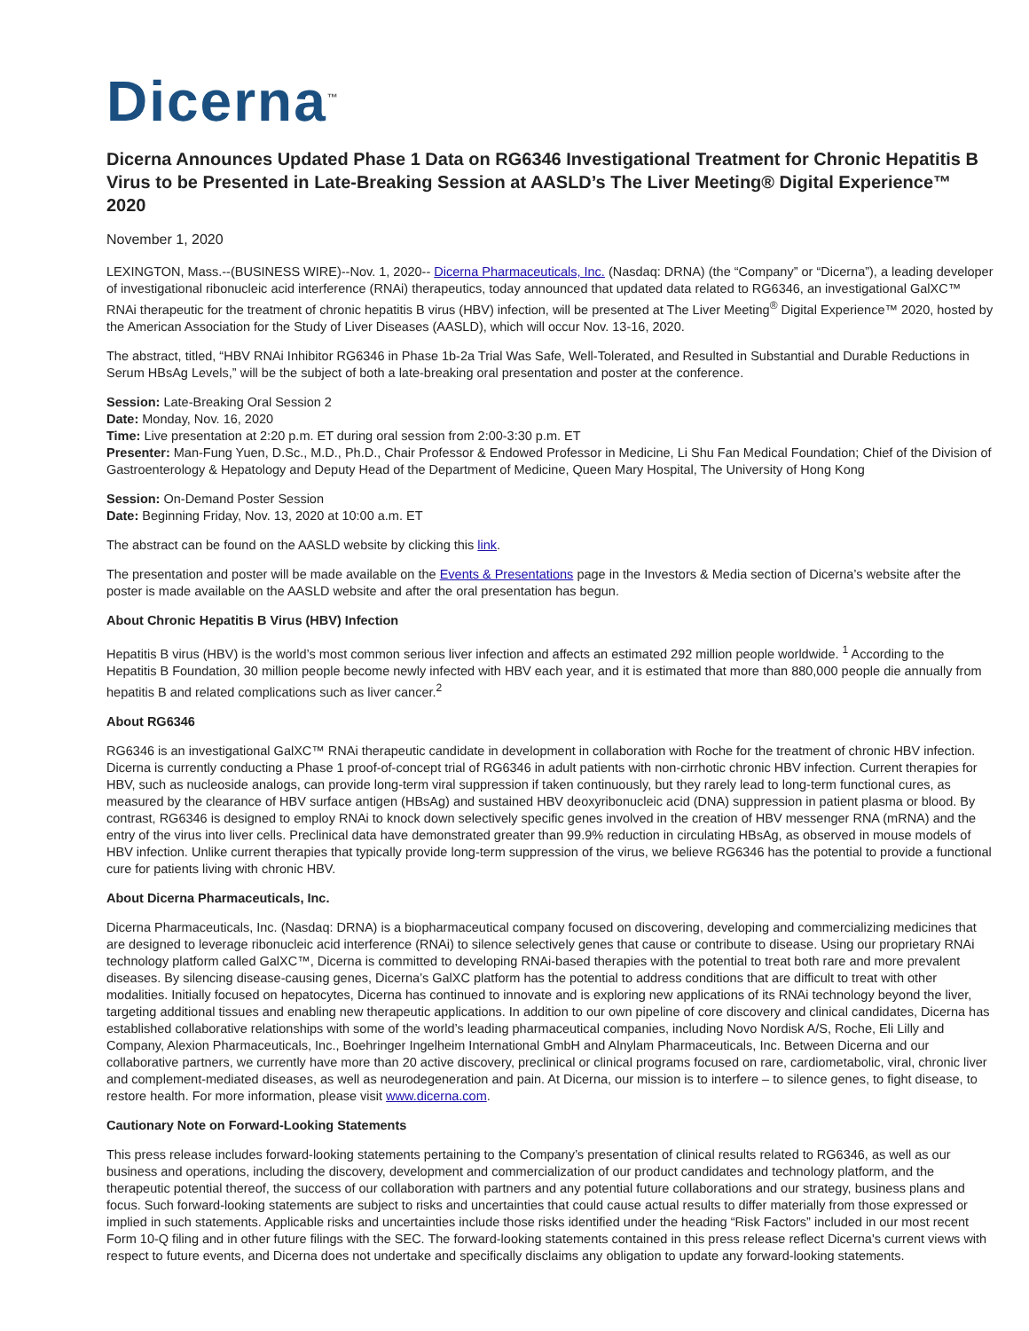Dicerna<sup>™</sup>
Dicerna Announces Updated Phase 1 Data on RG6346 Investigational Treatment for Chronic Hepatitis B Virus to be Presented in Late-Breaking Session at AASLD’s The Liver Meeting® Digital Experience™ 2020
November 1, 2020
LEXINGTON, Mass.--(BUSINESS WIRE)--Nov. 1, 2020-- Dicerna Pharmaceuticals, Inc. (Nasdaq: DRNA) (the “Company” or “Dicerna”), a leading developer of investigational ribonucleic acid interference (RNAi) therapeutics, today announced that updated data related to RG6346, an investigational GalXC™ RNAi therapeutic for the treatment of chronic hepatitis B virus (HBV) infection, will be presented at The Liver Meeting<sup>®</sup> Digital Experience™ 2020, hosted by the American Association for the Study of Liver Diseases (AASLD), which will occur Nov. 13-16, 2020.
The abstract, titled, “HBV RNAi Inhibitor RG6346 in Phase 1b-2a Trial Was Safe, Well-Tolerated, and Resulted in Substantial and Durable Reductions in Serum HBsAg Levels,” will be the subject of both a late-breaking oral presentation and poster at the conference.
Session: Late-Breaking Oral Session 2
Date: Monday, Nov. 16, 2020
Time: Live presentation at 2:20 p.m. ET during oral session from 2:00-3:30 p.m. ET
Presenter: Man-Fung Yuen, D.Sc., M.D., Ph.D., Chair Professor & Endowed Professor in Medicine, Li Shu Fan Medical Foundation; Chief of the Division of Gastroenterology & Hepatology and Deputy Head of the Department of Medicine, Queen Mary Hospital, The University of Hong Kong
Session: On-Demand Poster Session
Date: Beginning Friday, Nov. 13, 2020 at 10:00 a.m. ET
The abstract can be found on the AASLD website by clicking this link.
The presentation and poster will be made available on the Events & Presentations page in the Investors & Media section of Dicerna’s website after the poster is made available on the AASLD website and after the oral presentation has begun.
About Chronic Hepatitis B Virus (HBV) Infection
Hepatitis B virus (HBV) is the world’s most common serious liver infection and affects an estimated 292 million people worldwide. <sup>1</sup> According to the Hepatitis B Foundation, 30 million people become newly infected with HBV each year, and it is estimated that more than 880,000 people die annually from hepatitis B and related complications such as liver cancer.<sup>2</sup>
About RG6346
RG6346 is an investigational GalXC™ RNAi therapeutic candidate in development in collaboration with Roche for the treatment of chronic HBV infection. Dicerna is currently conducting a Phase 1 proof-of-concept trial of RG6346 in adult patients with non-cirrhotic chronic HBV infection. Current therapies for HBV, such as nucleoside analogs, can provide long-term viral suppression if taken continuously, but they rarely lead to long-term functional cures, as measured by the clearance of HBV surface antigen (HBsAg) and sustained HBV deoxyribonucleic acid (DNA) suppression in patient plasma or blood. By contrast, RG6346 is designed to employ RNAi to knock down selectively specific genes involved in the creation of HBV messenger RNA (mRNA) and the entry of the virus into liver cells. Preclinical data have demonstrated greater than 99.9% reduction in circulating HBsAg, as observed in mouse models of HBV infection. Unlike current therapies that typically provide long-term suppression of the virus, we believe RG6346 has the potential to provide a functional cure for patients living with chronic HBV.
About Dicerna Pharmaceuticals, Inc.
Dicerna Pharmaceuticals, Inc. (Nasdaq: DRNA) is a biopharmaceutical company focused on discovering, developing and commercializing medicines that are designed to leverage ribonucleic acid interference (RNAi) to silence selectively genes that cause or contribute to disease. Using our proprietary RNAi technology platform called GalXC™, Dicerna is committed to developing RNAi-based therapies with the potential to treat both rare and more prevalent diseases. By silencing disease-causing genes, Dicerna’s GalXC platform has the potential to address conditions that are difficult to treat with other modalities. Initially focused on hepatocytes, Dicerna has continued to innovate and is exploring new applications of its RNAi technology beyond the liver, targeting additional tissues and enabling new therapeutic applications. In addition to our own pipeline of core discovery and clinical candidates, Dicerna has established collaborative relationships with some of the world’s leading pharmaceutical companies, including Novo Nordisk A/S, Roche, Eli Lilly and Company, Alexion Pharmaceuticals, Inc., Boehringer Ingelheim International GmbH and Alnylam Pharmaceuticals, Inc. Between Dicerna and our collaborative partners, we currently have more than 20 active discovery, preclinical or clinical programs focused on rare, cardiometabolic, viral, chronic liver and complement-mediated diseases, as well as neurodegeneration and pain. At Dicerna, our mission is to interfere – to silence genes, to fight disease, to restore health. For more information, please visit www.dicerna.com.
Cautionary Note on Forward-Looking Statements
This press release includes forward-looking statements pertaining to the Company’s presentation of clinical results related to RG6346, as well as our business and operations, including the discovery, development and commercialization of our product candidates and technology platform, and the therapeutic potential thereof, the success of our collaboration with partners and any potential future collaborations and our strategy, business plans and focus. Such forward-looking statements are subject to risks and uncertainties that could cause actual results to differ materially from those expressed or implied in such statements. Applicable risks and uncertainties include those risks identified under the heading “Risk Factors” included in our most recent Form 10-Q filing and in other future filings with the SEC. The forward-looking statements contained in this press release reflect Dicerna's current views with respect to future events, and Dicerna does not undertake and specifically disclaims any obligation to update any forward-looking statements.